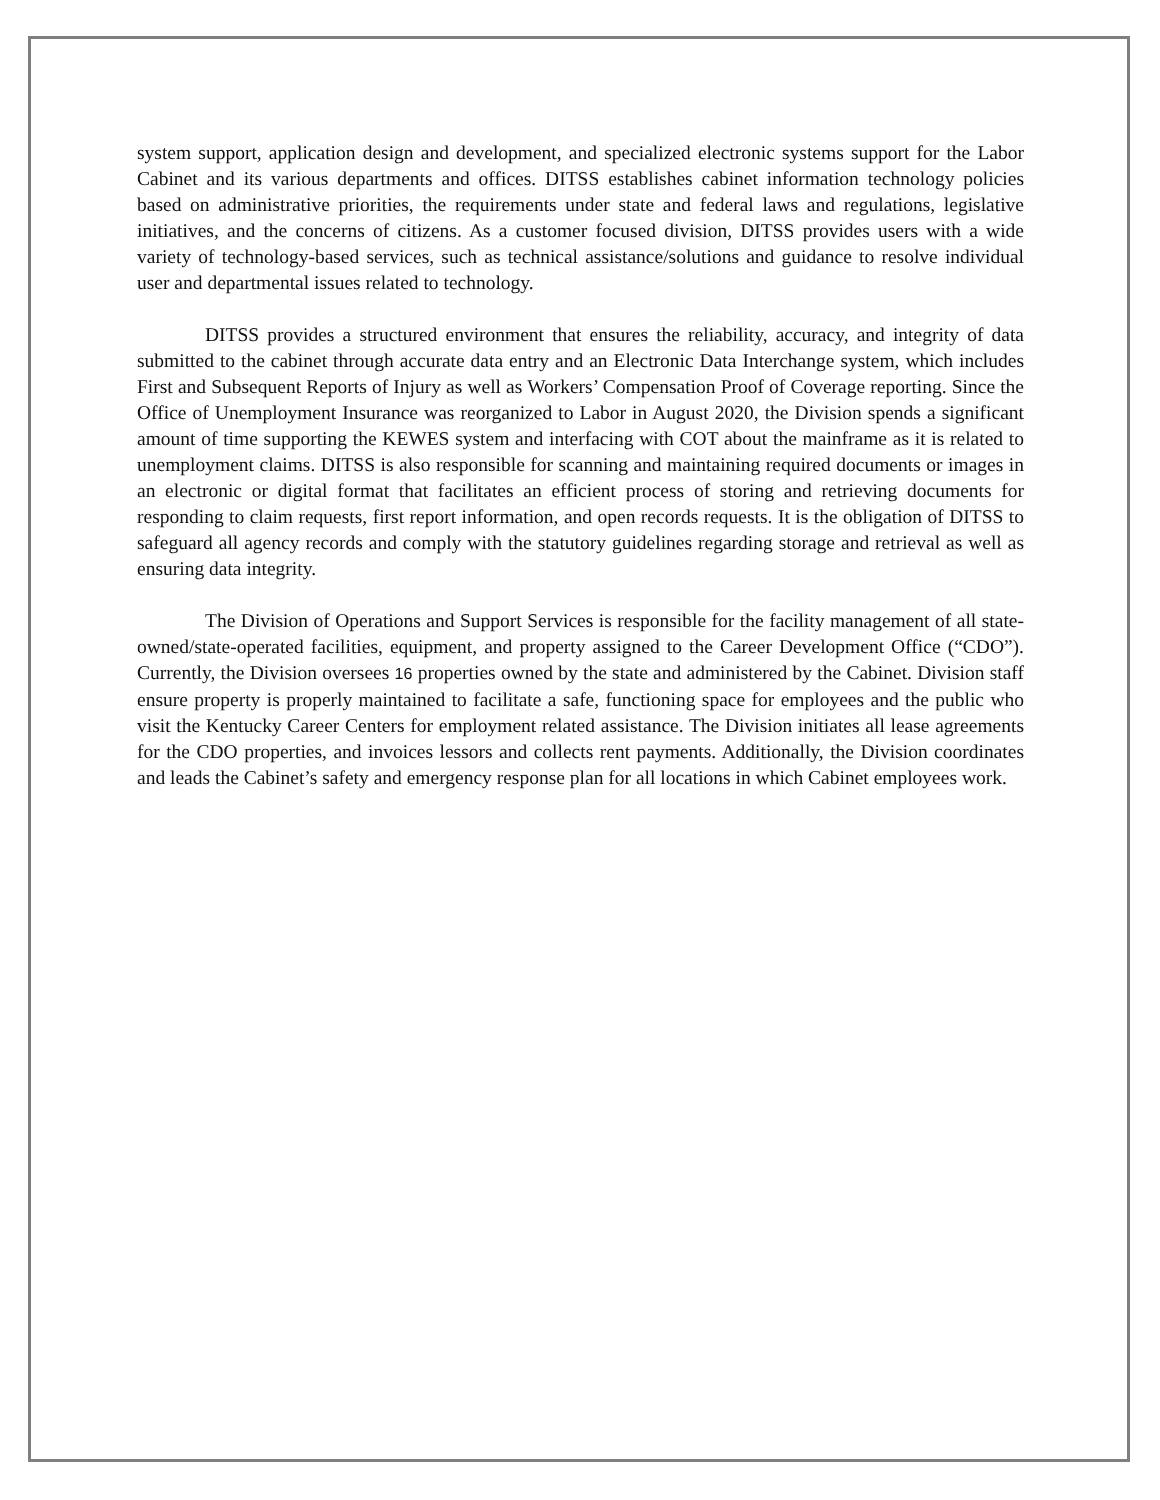system support, application design and development, and specialized electronic systems support for the Labor Cabinet and its various departments and offices. DITSS establishes cabinet information technology policies based on administrative priorities, the requirements under state and federal laws and regulations, legislative initiatives, and the concerns of citizens. As a customer focused division, DITSS provides users with a wide variety of technology-based services, such as technical assistance/solutions and guidance to resolve individual user and departmental issues related to technology.
DITSS provides a structured environment that ensures the reliability, accuracy, and integrity of data submitted to the cabinet through accurate data entry and an Electronic Data Interchange system, which includes First and Subsequent Reports of Injury as well as Workers’ Compensation Proof of Coverage reporting. Since the Office of Unemployment Insurance was reorganized to Labor in August 2020, the Division spends a significant amount of time supporting the KEWES system and interfacing with COT about the mainframe as it is related to unemployment claims. DITSS is also responsible for scanning and maintaining required documents or images in an electronic or digital format that facilitates an efficient process of storing and retrieving documents for responding to claim requests, first report information, and open records requests. It is the obligation of DITSS to safeguard all agency records and comply with the statutory guidelines regarding storage and retrieval as well as ensuring data integrity.
The Division of Operations and Support Services is responsible for the facility management of all state-owned/state-operated facilities, equipment, and property assigned to the Career Development Office (“CDO”). Currently, the Division oversees 16 properties owned by the state and administered by the Cabinet. Division staff ensure property is properly maintained to facilitate a safe, functioning space for employees and the public who visit the Kentucky Career Centers for employment related assistance. The Division initiates all lease agreements for the CDO properties, and invoices lessors and collects rent payments. Additionally, the Division coordinates and leads the Cabinet’s safety and emergency response plan for all locations in which Cabinet employees work.